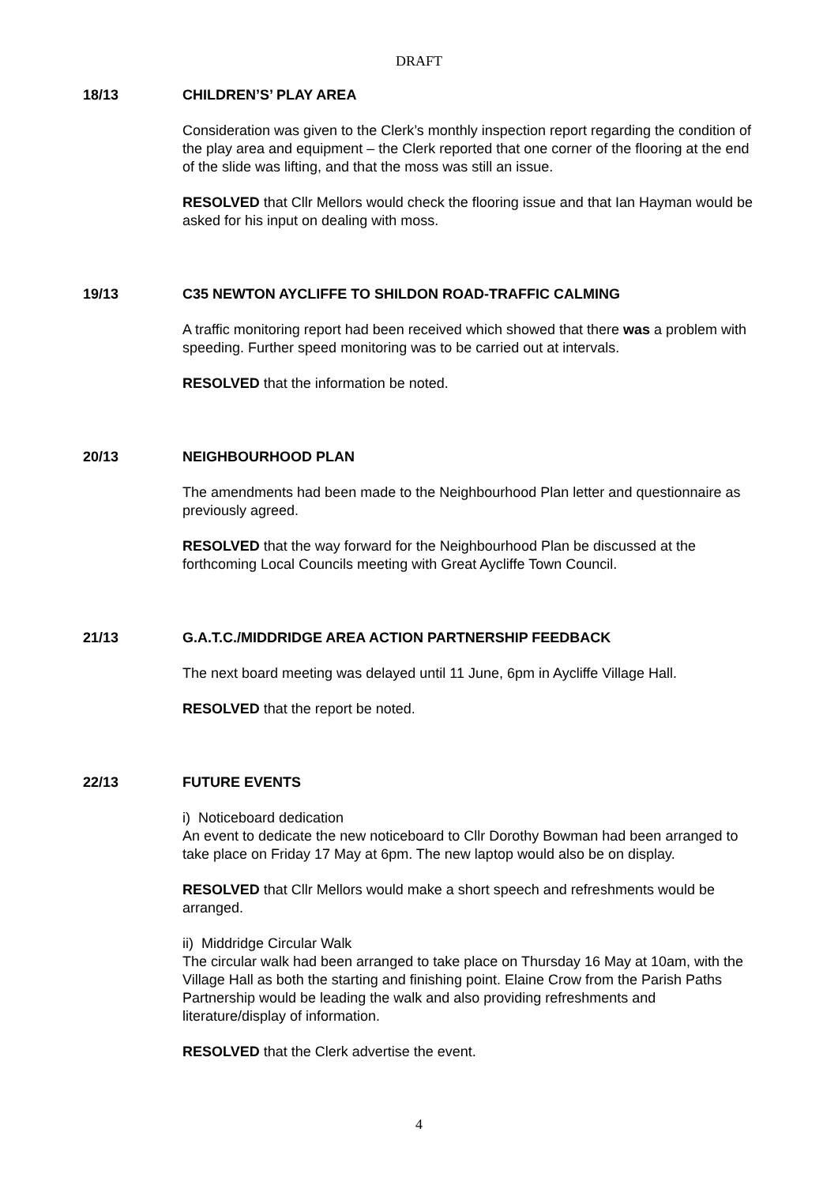DRAFT
18/13 CHILDREN’S’ PLAY AREA
Consideration was given to the Clerk’s monthly inspection report regarding the condition of the play area and equipment – the Clerk reported that one corner of the flooring at the end of the slide was lifting, and that the moss was still an issue.
RESOLVED that Cllr Mellors would check the flooring issue and that Ian Hayman would be asked for his input on dealing with moss.
19/13 C35 NEWTON AYCLIFFE TO SHILDON ROAD-TRAFFIC CALMING
A traffic monitoring report had been received which showed that there was a problem with speeding. Further speed monitoring was to be carried out at intervals.
RESOLVED that the information be noted.
20/13 NEIGHBOURHOOD PLAN
The amendments had been made to the Neighbourhood Plan letter and questionnaire as previously agreed.
RESOLVED that the way forward for the Neighbourhood Plan be discussed at the forthcoming Local Councils meeting with Great Aycliffe Town Council.
21/13 G.A.T.C./MIDDRIDGE AREA ACTION PARTNERSHIP FEEDBACK
The next board meeting was delayed until 11 June, 6pm in Aycliffe Village Hall.
RESOLVED that the report be noted.
22/13 FUTURE EVENTS
i) Noticeboard dedication
An event to dedicate the new noticeboard to Cllr Dorothy Bowman had been arranged to take place on Friday 17 May at 6pm. The new laptop would also be on display.
RESOLVED that Cllr Mellors would make a short speech and refreshments would be arranged.
ii) Middridge Circular Walk
The circular walk had been arranged to take place on Thursday 16 May at 10am, with the Village Hall as both the starting and finishing point. Elaine Crow from the Parish Paths Partnership would be leading the walk and also providing refreshments and literature/display of information.
RESOLVED that the Clerk advertise the event.
4